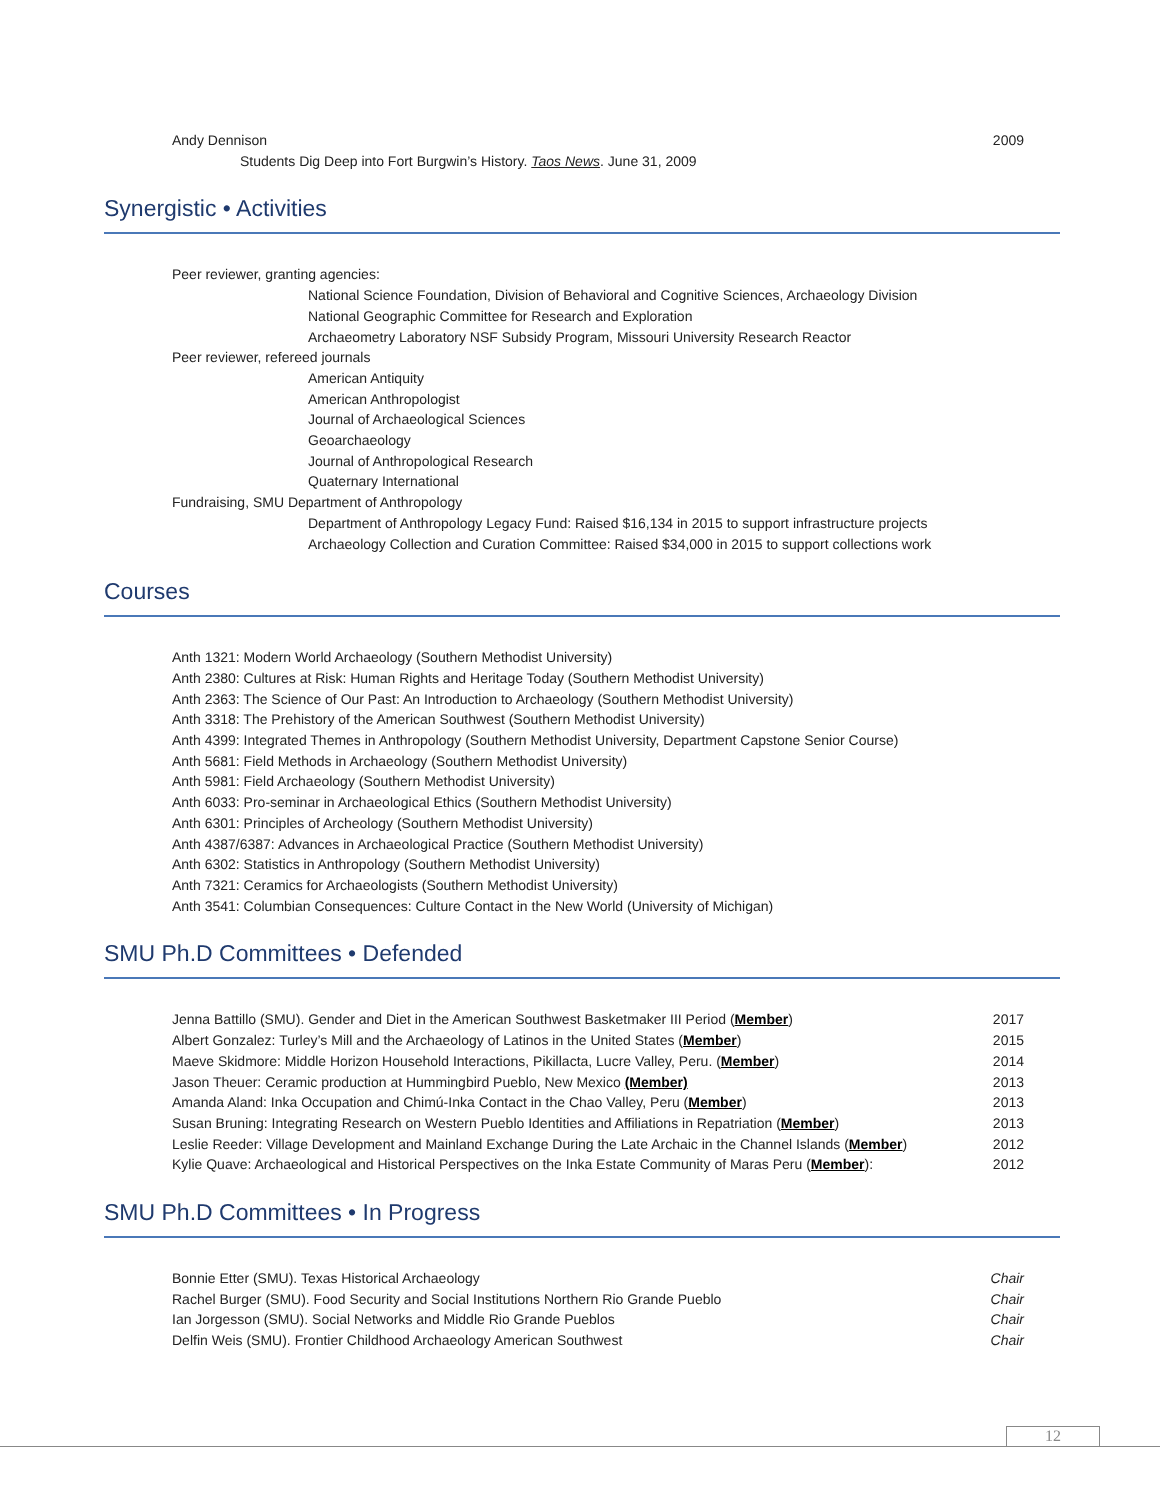Andy Dennison 2009
Students Dig Deep into Fort Burgwin’s History. Taos News. June 31, 2009
Synergistic • Activities
Peer reviewer, granting agencies:
National Science Foundation, Division of Behavioral and Cognitive Sciences, Archaeology Division
National Geographic Committee for Research and Exploration
Archaeometry Laboratory NSF Subsidy Program, Missouri University Research Reactor
Peer reviewer, refereed journals
American Antiquity
American Anthropologist
Journal of Archaeological Sciences
Geoarchaeology
Journal of Anthropological Research
Quaternary International
Fundraising, SMU Department of Anthropology
Department of Anthropology Legacy Fund: Raised $16,134 in 2015 to support infrastructure projects
Archaeology Collection and Curation Committee: Raised $34,000 in 2015 to support collections work
Courses
Anth 1321: Modern World Archaeology (Southern Methodist University)
Anth 2380: Cultures at Risk: Human Rights and Heritage Today (Southern Methodist University)
Anth 2363: The Science of Our Past: An Introduction to Archaeology (Southern Methodist University)
Anth 3318: The Prehistory of the American Southwest (Southern Methodist University)
Anth 4399: Integrated Themes in Anthropology (Southern Methodist University, Department Capstone Senior Course)
Anth 5681: Field Methods in Archaeology (Southern Methodist University)
Anth 5981: Field Archaeology (Southern Methodist University)
Anth 6033: Pro-seminar in Archaeological Ethics (Southern Methodist University)
Anth 6301: Principles of Archeology (Southern Methodist University)
Anth 4387/6387: Advances in Archaeological Practice (Southern Methodist University)
Anth 6302: Statistics in Anthropology (Southern Methodist University)
Anth 7321: Ceramics for Archaeologists (Southern Methodist University)
Anth 3541: Columbian Consequences: Culture Contact in the New World (University of Michigan)
SMU Ph.D Committees • Defended
Jenna Battillo (SMU). Gender and Diet in the American Southwest Basketmaker III Period (Member) 2017
Albert Gonzalez: Turley’s Mill and the Archaeology of Latinos in the United States (Member) 2015
Maeve Skidmore: Middle Horizon Household Interactions, Pikillacta, Lucre Valley, Peru. (Member) 2014
Jason Theuer: Ceramic production at Hummingbird Pueblo, New Mexico (Member) 2013
Amanda Aland: Inka Occupation and Chimú-Inka Contact in the Chao Valley, Peru (Member) 2013
Susan Bruning: Integrating Research on Western Pueblo Identities and Affiliations in Repatriation (Member) 2013
Leslie Reeder: Village Development and Mainland Exchange During the Late Archaic in the Channel Islands (Member) 2012
Kylie Quave: Archaeological and Historical Perspectives on the Inka Estate Community of Maras Peru (Member): 2012
SMU Ph.D Committees • In Progress
Bonnie Etter (SMU). Texas Historical Archaeology Chair
Rachel Burger (SMU). Food Security and Social Institutions Northern Rio Grande Pueblo Chair
Ian Jorgesson (SMU). Social Networks and Middle Rio Grande Pueblos Chair
Delfin Weis (SMU). Frontier Childhood Archaeology American Southwest Chair
12